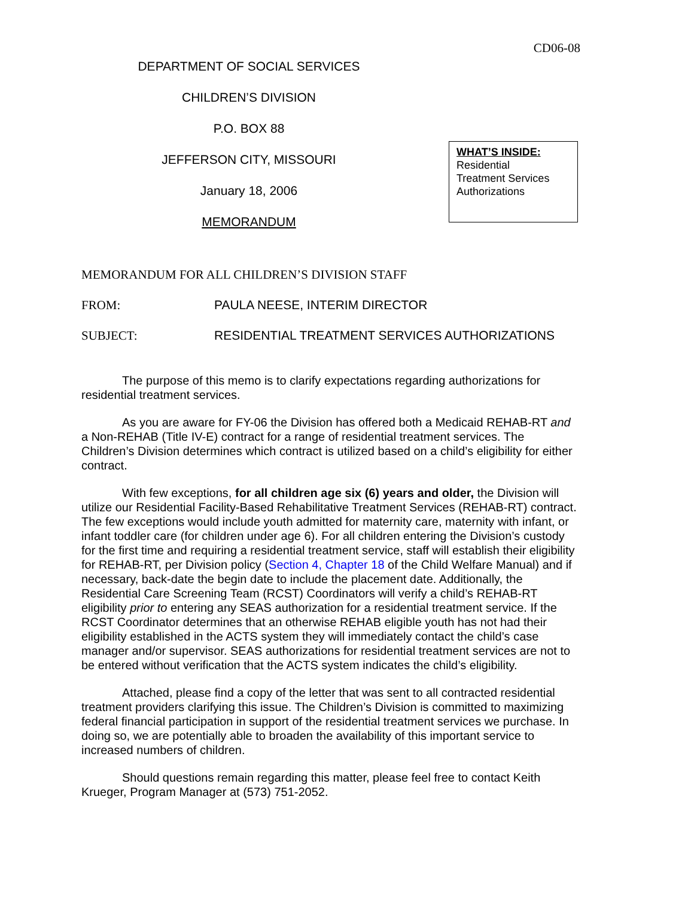CD06-08
DEPARTMENT OF SOCIAL SERVICES
CHILDREN’S DIVISION
P.O. BOX 88
JEFFERSON CITY, MISSOURI
January 18, 2006
MEMORANDUM
WHAT’S INSIDE:
Residential
Treatment Services
Authorizations
MEMORANDUM FOR ALL CHILDREN’S DIVISION STAFF
FROM: PAULA NEESE, INTERIM DIRECTOR
SUBJECT: RESIDENTIAL TREATMENT SERVICES AUTHORIZATIONS
The purpose of this memo is to clarify expectations regarding authorizations for residential treatment services.
As you are aware for FY-06 the Division has offered both a Medicaid REHAB-RT and a Non-REHAB (Title IV-E) contract for a range of residential treatment services. The Children’s Division determines which contract is utilized based on a child’s eligibility for either contract.
With few exceptions, for all children age six (6) years and older, the Division will utilize our Residential Facility-Based Rehabilitative Treatment Services (REHAB-RT) contract. The few exceptions would include youth admitted for maternity care, maternity with infant, or infant toddler care (for children under age 6). For all children entering the Division’s custody for the first time and requiring a residential treatment service, staff will establish their eligibility for REHAB-RT, per Division policy (Section 4, Chapter 18 of the Child Welfare Manual) and if necessary, back-date the begin date to include the placement date. Additionally, the Residential Care Screening Team (RCST) Coordinators will verify a child’s REHAB-RT eligibility prior to entering any SEAS authorization for a residential treatment service. If the RCST Coordinator determines that an otherwise REHAB eligible youth has not had their eligibility established in the ACTS system they will immediately contact the child’s case manager and/or supervisor. SEAS authorizations for residential treatment services are not to be entered without verification that the ACTS system indicates the child’s eligibility.
Attached, please find a copy of the letter that was sent to all contracted residential treatment providers clarifying this issue. The Children’s Division is committed to maximizing federal financial participation in support of the residential treatment services we purchase. In doing so, we are potentially able to broaden the availability of this important service to increased numbers of children.
Should questions remain regarding this matter, please feel free to contact Keith Krueger, Program Manager at (573) 751-2052.